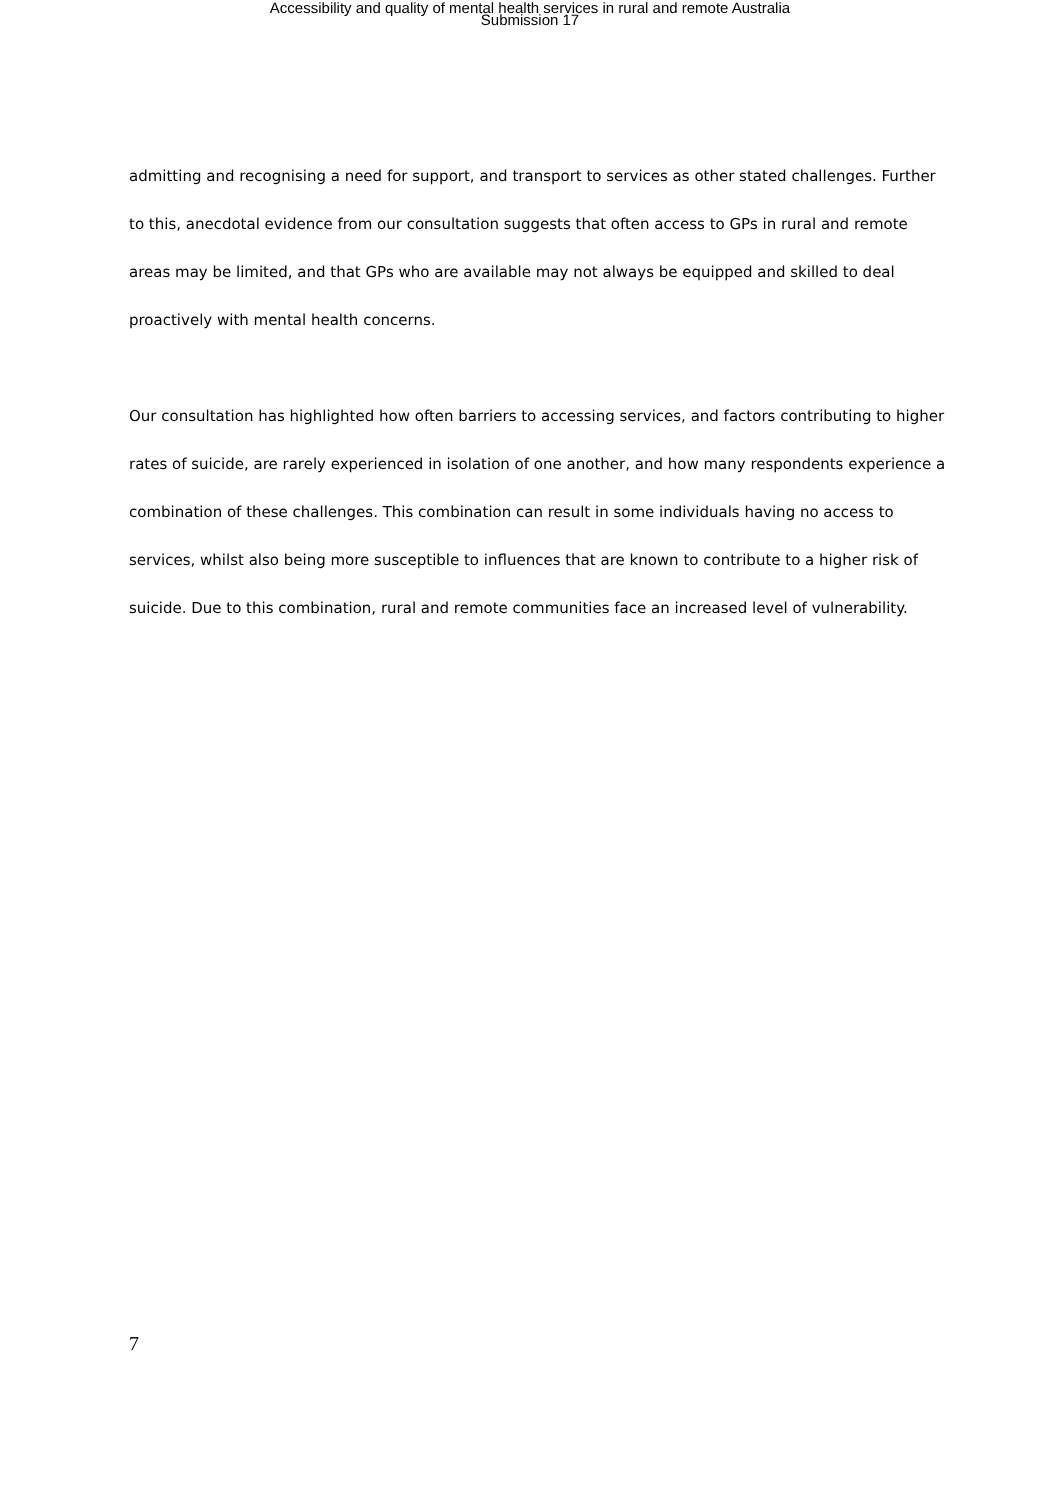Accessibility and quality of mental health services in rural and remote Australia
Submission 17
admitting and recognising a need for support, and transport to services as other stated challenges. Further to this, anecdotal evidence from our consultation suggests that often access to GPs in rural and remote areas may be limited, and that GPs who are available may not always be equipped and skilled to deal proactively with mental health concerns.
Our consultation has highlighted how often barriers to accessing services, and factors contributing to higher rates of suicide, are rarely experienced in isolation of one another, and how many respondents experience a combination of these challenges. This combination can result in some individuals having no access to services, whilst also being more susceptible to influences that are known to contribute to a higher risk of suicide. Due to this combination, rural and remote communities face an increased level of vulnerability.
7